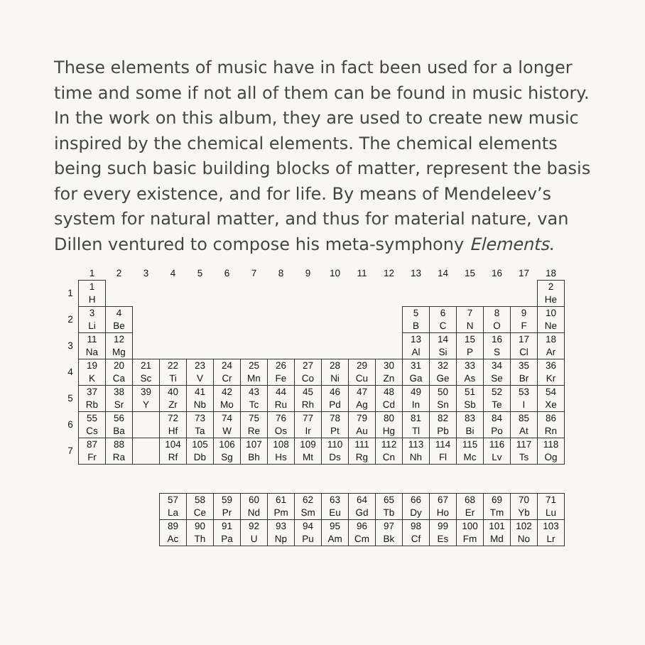These elements of music have in fact been used for a longer time and some if not all of them can be found in music history. In the work on this album, they are used to create new music inspired by the chemical elements. The chemical elements being such basic building blocks of matter, represent the basis for every existence, and for life. By means of Mendeleev’s system for natural matter, and thus for material nature, van Dillen ventured to compose his meta-symphony Elements.
| | 1 | 2 | 3 | 4 | 5 | 6 | 7 | 8 | 9 | 10 | 11 | 12 | 13 | 14 | 15 | 16 | 17 | 18 |
| 1 | 1 H | | | | | | | | | | | | | | | | | 2 He |
| 2 | 3 Li | 4 Be | | | | | | | | | | | 5 B | 6 C | 7 N | 8 O | 9 F | 10 Ne |
| 3 | 11 Na | 12 Mg | | | | | | | | | | | 13 Al | 14 Si | 15 P | 16 S | 17 Cl | 18 Ar |
| 4 | 19 K | 20 Ca | 21 Sc | 22 Ti | 23 V | 24 Cr | 25 Mn | 26 Fe | 27 Co | 28 Ni | 29 Cu | 30 Zn | 31 Ga | 32 Ge | 33 As | 34 Se | 35 Br | 36 Kr |
| 5 | 37 Rb | 38 Sr | 39 Y | 40 Zr | 41 Nb | 42 Mo | 43 Tc | 44 Ru | 45 Rh | 46 Pd | 47 Ag | 48 Cd | 49 In | 50 Sn | 51 Sb | 52 Te | 53 I | 54 Xe |
| 6 | 55 Cs | 56 Ba | | 72 Hf | 73 Ta | 74 W | 75 Re | 76 Os | 77 Ir | 78 Pt | 79 Au | 80 Hg | 81 Tl | 82 Pb | 83 Bi | 84 Po | 85 At | 86 Rn |
| 7 | 87 Fr | 88 Ra | | 104 Rf | 105 Db | 106 Sg | 107 Bh | 108 Hs | 109 Mt | 110 Ds | 111 Rg | 112 Cn | 113 Nh | 114 Fl | 115 Mc | 116 Lv | 117 Ts | 118 Og |
| | | | | 57 La | 58 Ce | 59 Pr | 60 Nd | 61 Pm | 62 Sm | 63 Eu | 64 Gd | 65 Tb | 66 Dy | 67 Ho | 68 Er | 69 Tm | 70 Yb | 71 Lu |
| | | | | 89 Ac | 90 Th | 91 Pa | 92 U | 93 Np | 94 Pu | 95 Am | 96 Cm | 97 Bk | 98 Cf | 99 Es | 100 Fm | 101 Md | 102 No | 103 Lr |